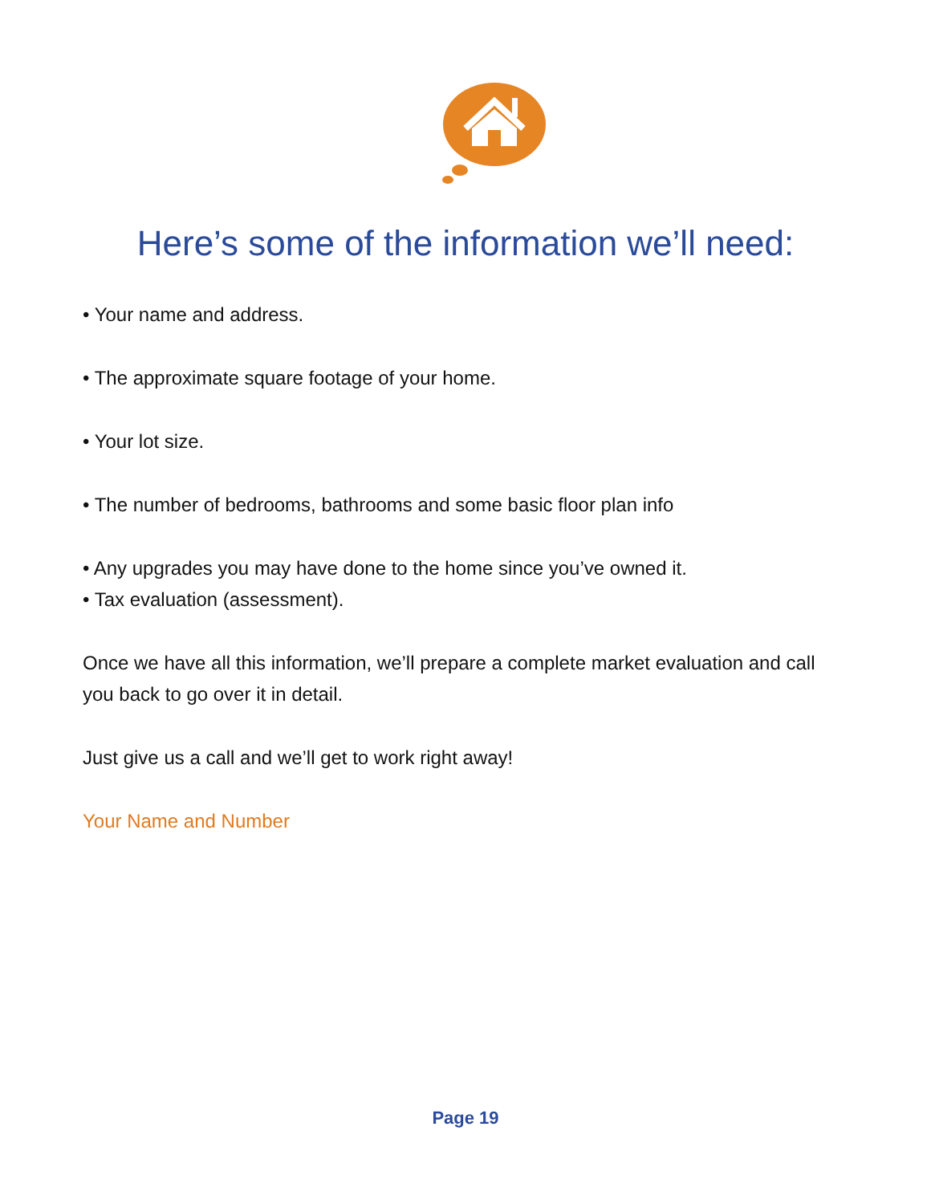Here’s some of the information we’ll need:
• Your name and address.
• The approximate square footage of your home.
• Your lot size.
• The number of bedrooms, bathrooms and some basic floor plan info
• Any upgrades you may have done to the home since you’ve owned it.
• Tax evaluation (assessment).
Once we have all this information, we’ll prepare a complete market evaluation and call you back to go over it in detail.
Just give us a call and we’ll get to work right away!
Your Name and Number
Page 19